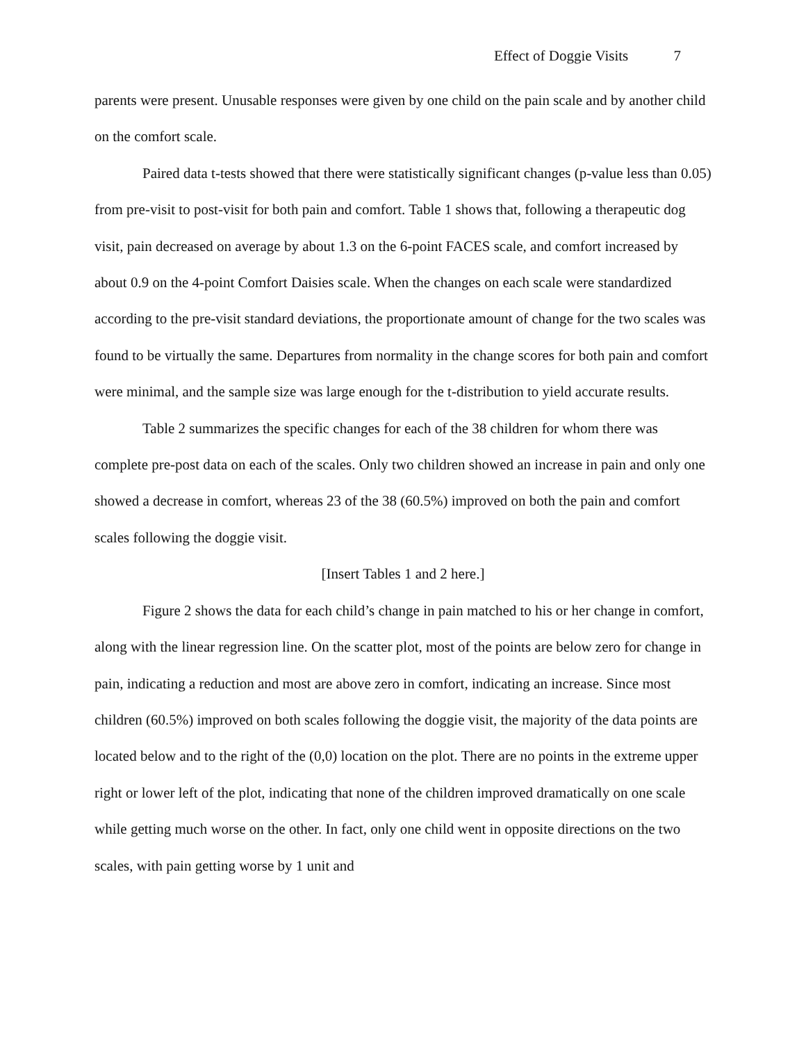Effect of Doggie Visits 7
parents were present. Unusable responses were given by one child on the pain scale and by another child on the comfort scale.
Paired data t-tests showed that there were statistically significant changes (p-value less than 0.05) from pre-visit to post-visit for both pain and comfort. Table 1 shows that, following a therapeutic dog visit, pain decreased on average by about 1.3 on the 6-point FACES scale, and comfort increased by about 0.9 on the 4-point Comfort Daisies scale. When the changes on each scale were standardized according to the pre-visit standard deviations, the proportionate amount of change for the two scales was found to be virtually the same. Departures from normality in the change scores for both pain and comfort were minimal, and the sample size was large enough for the t-distribution to yield accurate results.
Table 2 summarizes the specific changes for each of the 38 children for whom there was complete pre-post data on each of the scales. Only two children showed an increase in pain and only one showed a decrease in comfort, whereas 23 of the 38 (60.5%) improved on both the pain and comfort scales following the doggie visit.
[Insert Tables 1 and 2 here.]
Figure 2 shows the data for each child’s change in pain matched to his or her change in comfort, along with the linear regression line. On the scatter plot, most of the points are below zero for change in pain, indicating a reduction and most are above zero in comfort, indicating an increase. Since most children (60.5%) improved on both scales following the doggie visit, the majority of the data points are located below and to the right of the (0,0) location on the plot. There are no points in the extreme upper right or lower left of the plot, indicating that none of the children improved dramatically on one scale while getting much worse on the other. In fact, only one child went in opposite directions on the two scales, with pain getting worse by 1 unit and